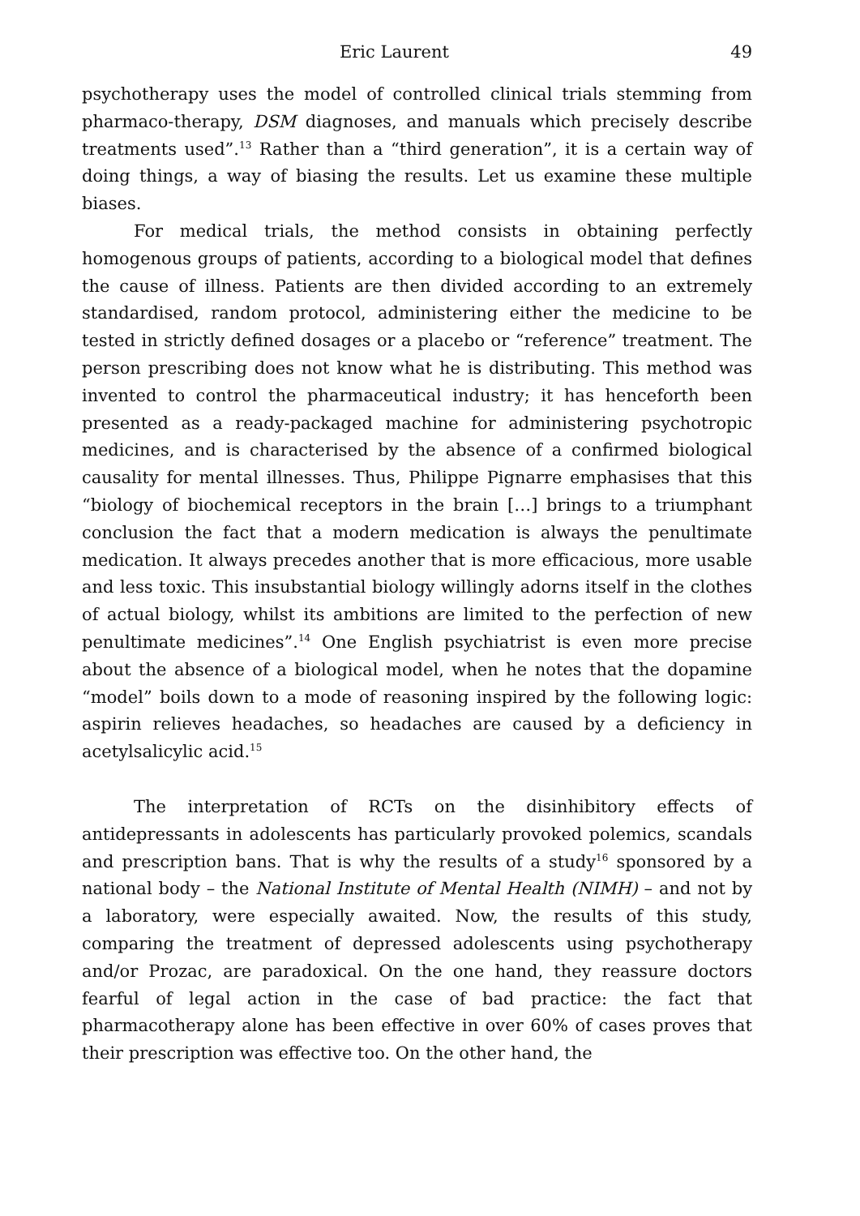Eric Laurent 49
psychotherapy uses the model of controlled clinical trials stemming from pharmaco-therapy, DSM diagnoses, and manuals which precisely describe treatments used”.<sup>13</sup> Rather than a “third generation”, it is a certain way of doing things, a way of biasing the results. Let us examine these multiple biases.
For medical trials, the method consists in obtaining perfectly homogenous groups of patients, according to a biological model that defines the cause of illness. Patients are then divided according to an extremely standardised, random protocol, administering either the medicine to be tested in strictly defined dosages or a placebo or “reference” treatment. The person prescribing does not know what he is distributing. This method was invented to control the pharmaceutical industry; it has henceforth been presented as a ready-packaged machine for administering psychotropic medicines, and is characterised by the absence of a confirmed biological causality for mental illnesses. Thus, Philippe Pignarre emphasises that this “biology of biochemical receptors in the brain […] brings to a triumphant conclusion the fact that a modern medication is always the penultimate medication. It always precedes another that is more efficacious, more usable and less toxic. This insubstantial biology willingly adorns itself in the clothes of actual biology, whilst its ambitions are limited to the perfection of new penultimate medicines”.<sup>14</sup> One English psychiatrist is even more precise about the absence of a biological model, when he notes that the dopamine “model” boils down to a mode of reasoning inspired by the following logic: aspirin relieves headaches, so headaches are caused by a deficiency in acetylsalicylic acid.<sup>15</sup>
The interpretation of RCTs on the disinhibitory effects of antidepressants in adolescents has particularly provoked polemics, scandals and prescription bans. That is why the results of a study<sup>16</sup> sponsored by a national body – the National Institute of Mental Health (NIMH) – and not by a laboratory, were especially awaited. Now, the results of this study, comparing the treatment of depressed adolescents using psychotherapy and/or Prozac, are paradoxical. On the one hand, they reassure doctors fearful of legal action in the case of bad practice: the fact that pharmacotherapy alone has been effective in over 60% of cases proves that their prescription was effective too. On the other hand, the